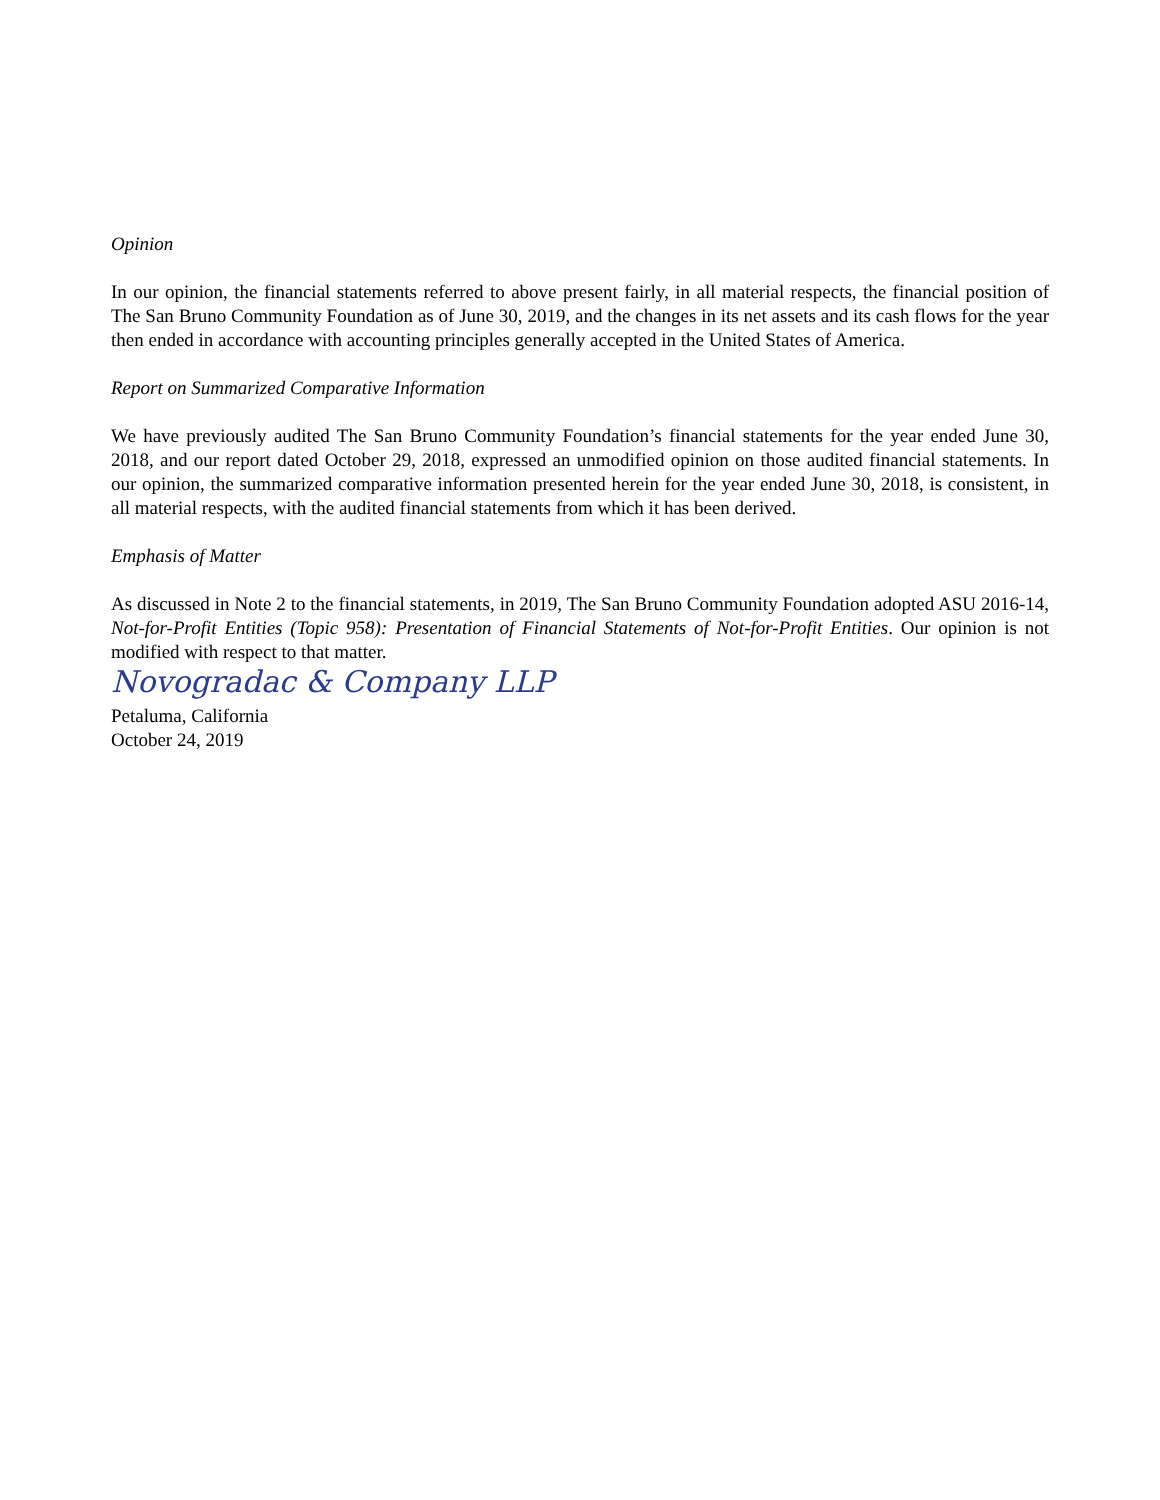Opinion
In our opinion, the financial statements referred to above present fairly, in all material respects, the financial position of The San Bruno Community Foundation as of June 30, 2019, and the changes in its net assets and its cash flows for the year then ended in accordance with accounting principles generally accepted in the United States of America.
Report on Summarized Comparative Information
We have previously audited The San Bruno Community Foundation’s financial statements for the year ended June 30, 2018, and our report dated October 29, 2018, expressed an unmodified opinion on those audited financial statements. In our opinion, the summarized comparative information presented herein for the year ended June 30, 2018, is consistent, in all material respects, with the audited financial statements from which it has been derived.
Emphasis of Matter
As discussed in Note 2 to the financial statements, in 2019, The San Bruno Community Foundation adopted ASU 2016-14, Not-for-Profit Entities (Topic 958): Presentation of Financial Statements of Not-for-Profit Entities. Our opinion is not modified with respect to that matter.
Novogradac & Company LLP
Petaluma, California
October 24, 2019